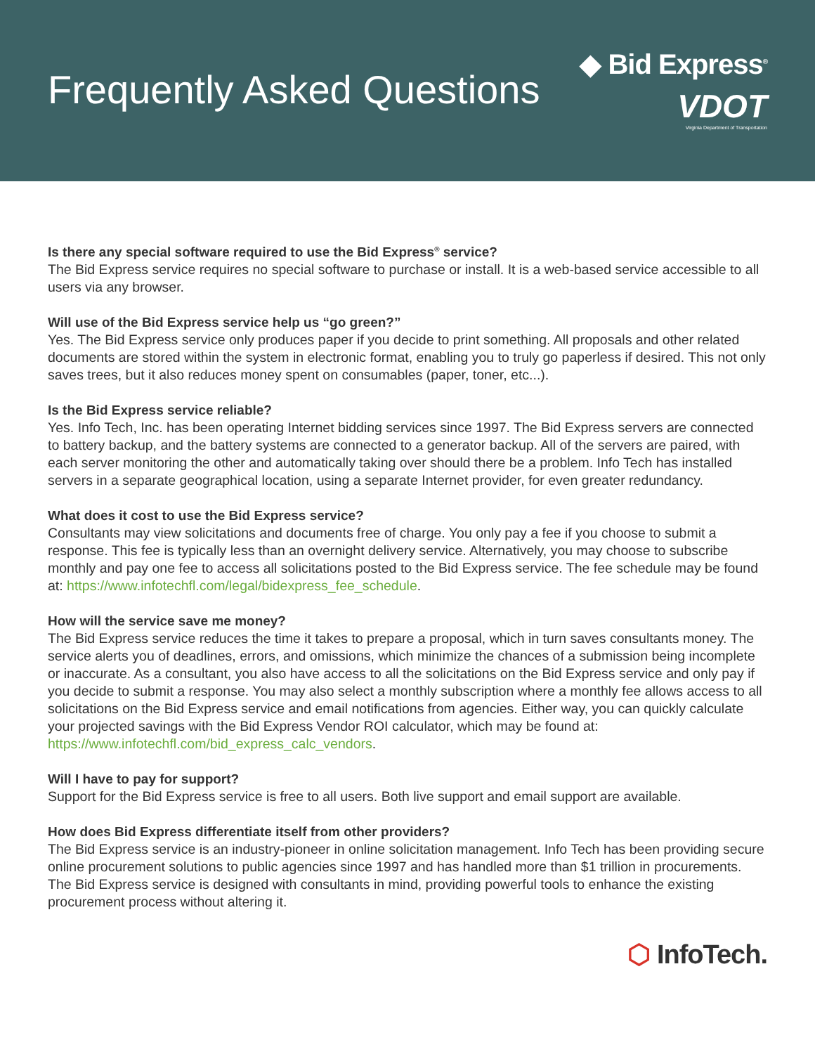Frequently Asked Questions
◆ Bid Express<sup>®</sup>
VDOT
Virginia Department of Transportation
Is there any special software required to use the Bid Express<sup>®</sup> service?
The Bid Express service requires no special software to purchase or install. It is a web-based service accessible to all users via any browser.
Will use of the Bid Express service help us “go green?”
Yes. The Bid Express service only produces paper if you decide to print something. All proposals and other related documents are stored within the system in electronic format, enabling you to truly go paperless if desired. This not only saves trees, but it also reduces money spent on consumables (paper, toner, etc...).
Is the Bid Express service reliable?
Yes. Info Tech, Inc. has been operating Internet bidding services since 1997. The Bid Express servers are connected to battery backup, and the battery systems are connected to a generator backup. All of the servers are paired, with each server monitoring the other and automatically taking over should there be a problem. Info Tech has installed servers in a separate geographical location, using a separate Internet provider, for even greater redundancy.
What does it cost to use the Bid Express service?
Consultants may view solicitations and documents free of charge. You only pay a fee if you choose to submit a response. This fee is typically less than an overnight delivery service. Alternatively, you may choose to subscribe monthly and pay one fee to access all solicitations posted to the Bid Express service. The fee schedule may be found at: https://www.infotechfl.com/legal/bidexpress_fee_schedule.
How will the service save me money?
The Bid Express service reduces the time it takes to prepare a proposal, which in turn saves consultants money. The service alerts you of deadlines, errors, and omissions, which minimize the chances of a submission being incomplete or inaccurate. As a consultant, you also have access to all the solicitations on the Bid Express service and only pay if you decide to submit a response. You may also select a monthly subscription where a monthly fee allows access to all solicitations on the Bid Express service and email notifications from agencies. Either way, you can quickly calculate your projected savings with the Bid Express Vendor ROI calculator, which may be found at:
https://www.infotechfl.com/bid_express_calc_vendors.
Will I have to pay for support?
Support for the Bid Express service is free to all users. Both live support and email support are available.
How does Bid Express differentiate itself from other providers?
The Bid Express service is an industry-pioneer in online solicitation management. Info Tech has been providing secure online procurement solutions to public agencies since 1997 and has handled more than $1 trillion in procurements. The Bid Express service is designed with consultants in mind, providing powerful tools to enhance the existing procurement process without altering it.
⬡ InfoTech.